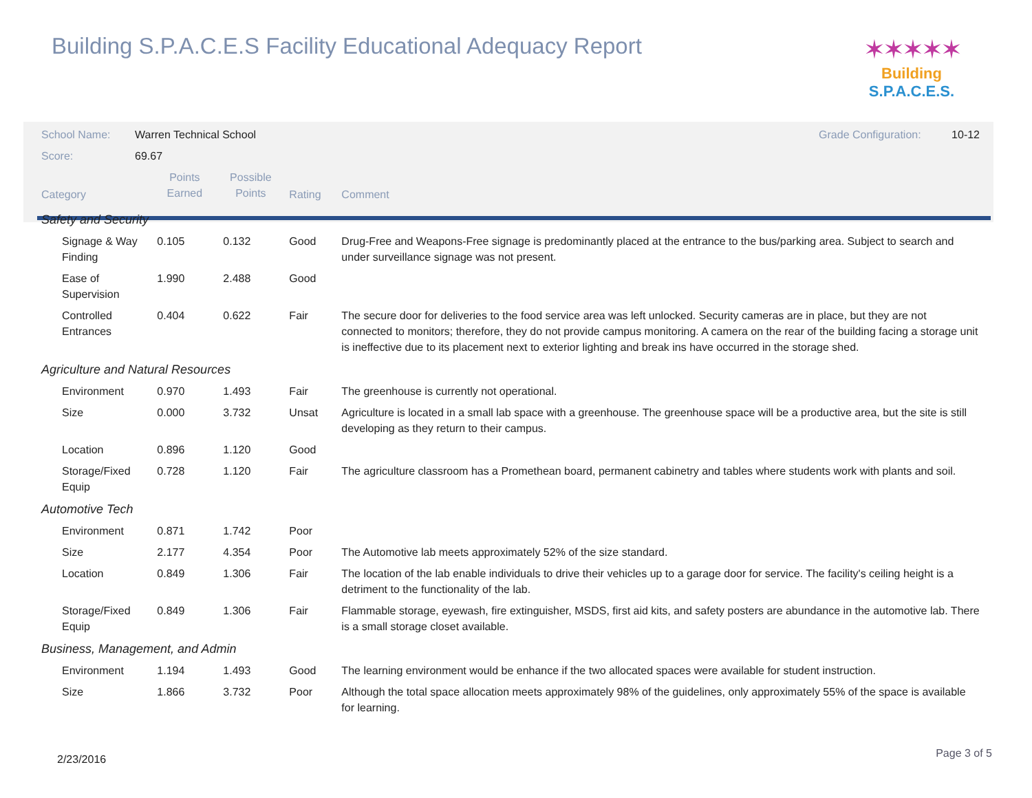Building S.P.A.C.E.S Facility Educational Adequacy Report
✶✶✶✶✶
Building S.P.A.C.E.S.
| School Name: | Warren Technical School | | | | Grade Configuration: 10-12 |
| Score: | 69.67 | | | | |
| Category | | Points Earned | Possible Points | Rating | Comment |
| Safety and Security | | | | | |
| Signage & Way Finding | | 0.105 | 0.132 | Good | Drug-Free and Weapons-Free signage is predominantly placed at the entrance to the bus/parking area. Subject to search and under surveillance signage was not present. |
| Ease of Supervision | | 1.990 | 2.488 | Good | |
| Controlled Entrances | | 0.404 | 0.622 | Fair | The secure door for deliveries to the food service area was left unlocked. Security cameras are in place, but they are not connected to monitors; therefore, they do not provide campus monitoring. A camera on the rear of the building facing a storage unit is ineffective due to its placement next to exterior lighting and break ins have occurred in the storage shed. |
| Agriculture and Natural Resources | | | | | |
| Environment | | 0.970 | 1.493 | Fair | The greenhouse is currently not operational. |
| Size | | 0.000 | 3.732 | Unsat | Agriculture is located in a small lab space with a greenhouse. The greenhouse space will be a productive area, but the site is still developing as they return to their campus. |
| Location | | 0.896 | 1.120 | Good | |
| Storage/Fixed Equip | | 0.728 | 1.120 | Fair | The agriculture classroom has a Promethean board, permanent cabinetry and tables where students work with plants and soil. |
| Automotive Tech | | | | | |
| Environment | | 0.871 | 1.742 | Poor | |
| Size | | 2.177 | 4.354 | Poor | The Automotive lab meets approximately 52% of the size standard. |
| Location | | 0.849 | 1.306 | Fair | The location of the lab enable individuals to drive their vehicles up to a garage door for service. The facility's ceiling height is a detriment to the functionality of the lab. |
| Storage/Fixed Equip | | 0.849 | 1.306 | Fair | Flammable storage, eyewash, fire extinguisher, MSDS, first aid kits, and safety posters are abundance in the automotive lab. There is a small storage closet available. |
| Business, Management, and Admin | | | | | |
| Environment | | 1.194 | 1.493 | Good | The learning environment would be enhance if the two allocated spaces were available for student instruction. |
| Size | | 1.866 | 3.732 | Poor | Although the total space allocation meets approximately 98% of the guidelines, only approximately 55% of the space is available for learning. |
2/23/2016 Page 3 of 5